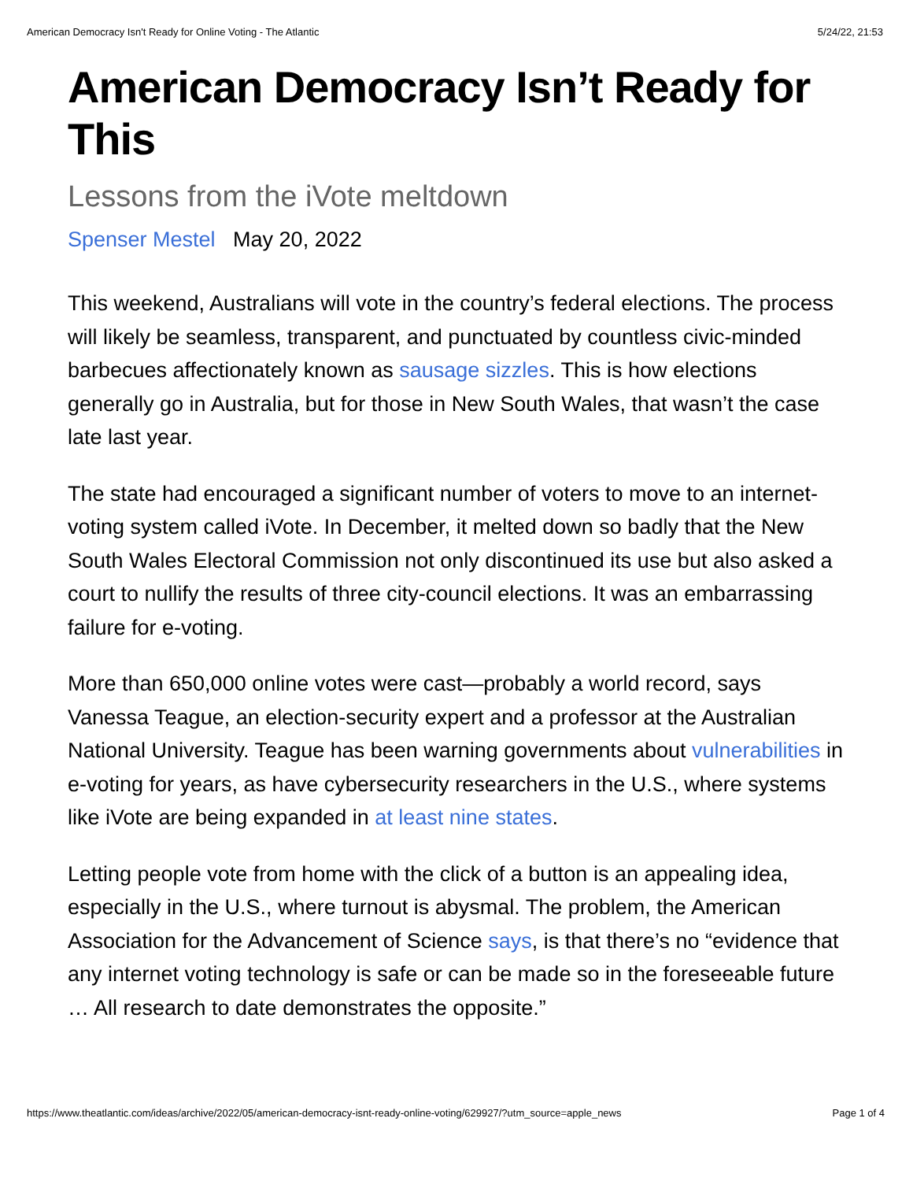American Democracy Isn't Ready for Online Voting - The Atlantic 5/24/22, 21:53
American Democracy Isn’t Ready for This
Lessons from the iVote meltdown
Spenser Mestel May 20, 2022
This weekend, Australians will vote in the country’s federal elections. The process will likely be seamless, transparent, and punctuated by countless civic-minded barbecues affectionately known as sausage sizzles. This is how elections generally go in Australia, but for those in New South Wales, that wasn’t the case late last year.
The state had encouraged a significant number of voters to move to an internet-voting system called iVote. In December, it melted down so badly that the New South Wales Electoral Commission not only discontinued its use but also asked a court to nullify the results of three city-council elections. It was an embarrassing failure for e-voting.
More than 650,000 online votes were cast—probably a world record, says Vanessa Teague, an election-security expert and a professor at the Australian National University. Teague has been warning governments about vulnerabilities in e-voting for years, as have cybersecurity researchers in the U.S., where systems like iVote are being expanded in at least nine states.
Letting people vote from home with the click of a button is an appealing idea, especially in the U.S., where turnout is abysmal. The problem, the American Association for the Advancement of Science says, is that there’s no “evidence that any internet voting technology is safe or can be made so in the foreseeable future … All research to date demonstrates the opposite.”
https://www.theatlantic.com/ideas/archive/2022/05/american-democracy-isnt-ready-online-voting/629927/?utm_source=apple_news Page 1 of 4